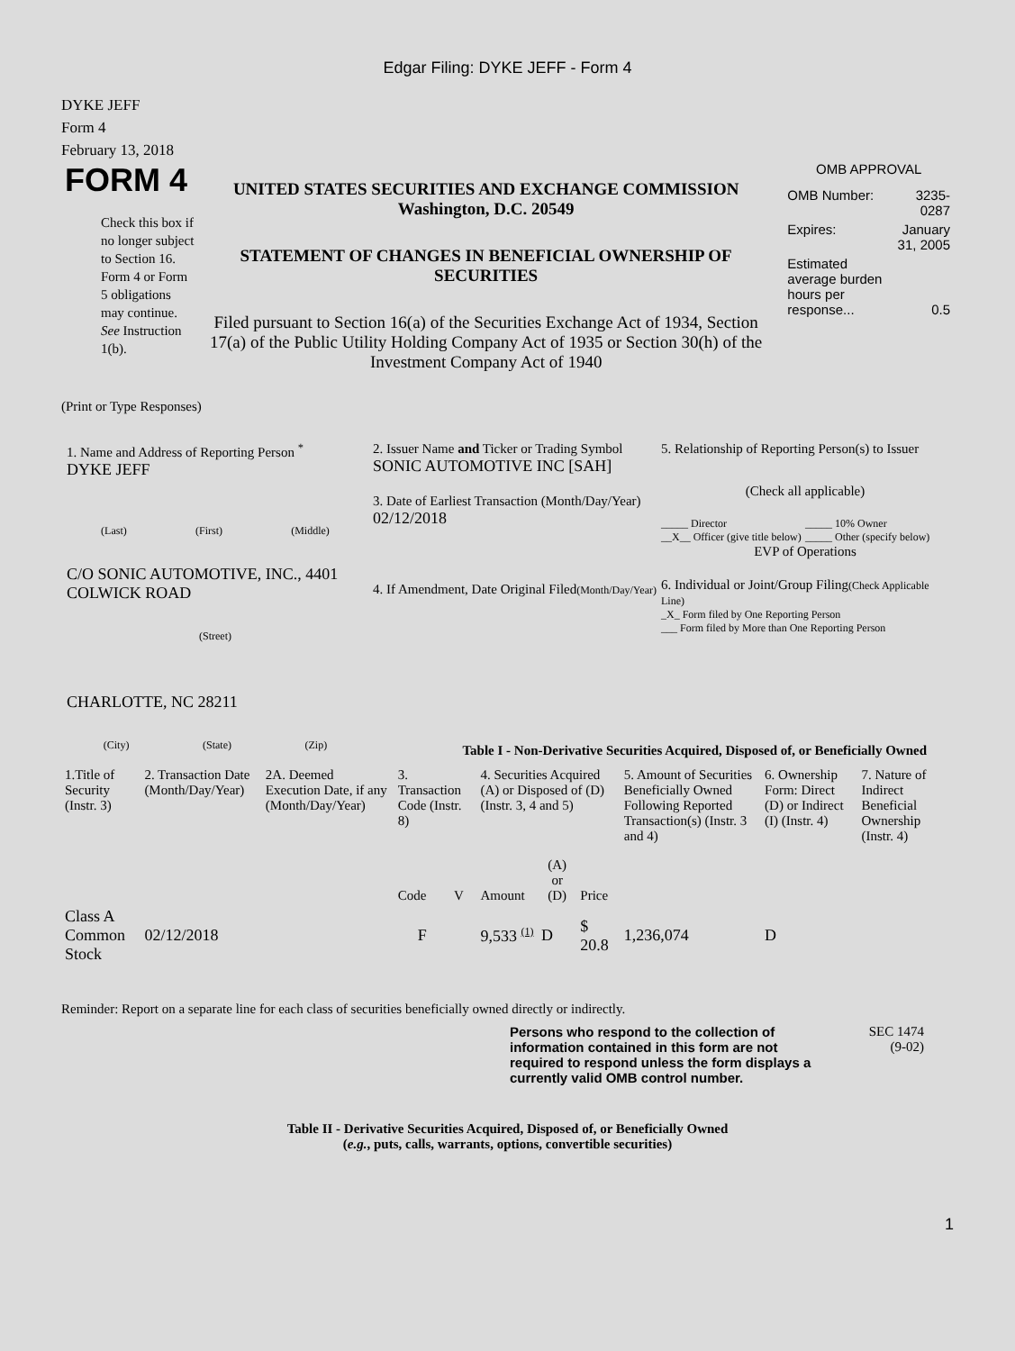Edgar Filing: DYKE JEFF - Form 4
DYKE JEFF
Form 4
February 13, 2018
FORM 4
Check this box if no longer subject to Section 16. Form 4 or Form 5 obligations may continue. See Instruction 1(b).
UNITED STATES SECURITIES AND EXCHANGE COMMISSION
Washington, D.C. 20549
STATEMENT OF CHANGES IN BENEFICIAL OWNERSHIP OF SECURITIES
Filed pursuant to Section 16(a) of the Securities Exchange Act of 1934, Section 17(a) of the Public Utility Holding Company Act of 1935 or Section 30(h) of the Investment Company Act of 1940
OMB APPROVAL
| OMB Number: | 3235-0287 |
| Expires: | January 31, 2005 |
| Estimated average burden hours per response... | 0.5 |
(Print or Type Responses)
1. Name and Address of Reporting Person <sup>*</sup>
DYKE JEFF
(Last) (First) (Middle)
C/O SONIC AUTOMOTIVE, INC., 4401 COLWICK ROAD
(Street)
CHARLOTTE, NC 28211
(City) (State) (Zip)
2. Issuer Name and Ticker or Trading Symbol
SONIC AUTOMOTIVE INC [SAH]
3. Date of Earliest Transaction (Month/Day/Year)
02/12/2018
4. If Amendment, Date Original Filed(Month/Day/Year)
5. Relationship of Reporting Person(s) to Issuer
(Check all applicable)
_____ Director
__X__ Officer (give title below)
_____ 10% Owner
_____ Other (specify below)
EVP of Operations
6. Individual or Joint/Group Filing(Check Applicable Line)
_X_ Form filed by One Reporting Person
___ Form filed by More than One Reporting Person
Table I - Non-Derivative Securities Acquired, Disposed of, or Beneficially Owned
| 1.Title of Security (Instr. 3) | 2. Transaction Date (Month/Day/Year) | 2A. Deemed Execution Date, if any (Month/Day/Year) | 3. Transaction Code (Instr. 8) | | 4. Securities Acquired (A) or Disposed of (D) (Instr. 3, 4 and 5) | | | 5. Amount of Securities Beneficially Owned Following Reported Transaction(s) (Instr. 3 and 4) | 6. Ownership Form: Direct (D) or Indirect (I) (Instr. 4) | 7. Nature of Indirect Beneficial Ownership (Instr. 4) |
| --- | --- | --- | --- | --- | --- | --- | --- | --- | --- | --- |
| | | | Code | V | Amount | (A) or (D) | Price | | | |
| Class A Common Stock | 02/12/2018 | | F | | 9,533 <sup>(1)</sup> | D | $ 20.8 | 1,236,074 | D | |
Reminder: Report on a separate line for each class of securities beneficially owned directly or indirectly.
Persons who respond to the collection of information contained in this form are not required to respond unless the form displays a currently valid OMB control number.
SEC 1474
(9-02)
Table II - Derivative Securities Acquired, Disposed of, or Beneficially Owned
(e.g., puts, calls, warrants, options, convertible securities)
1